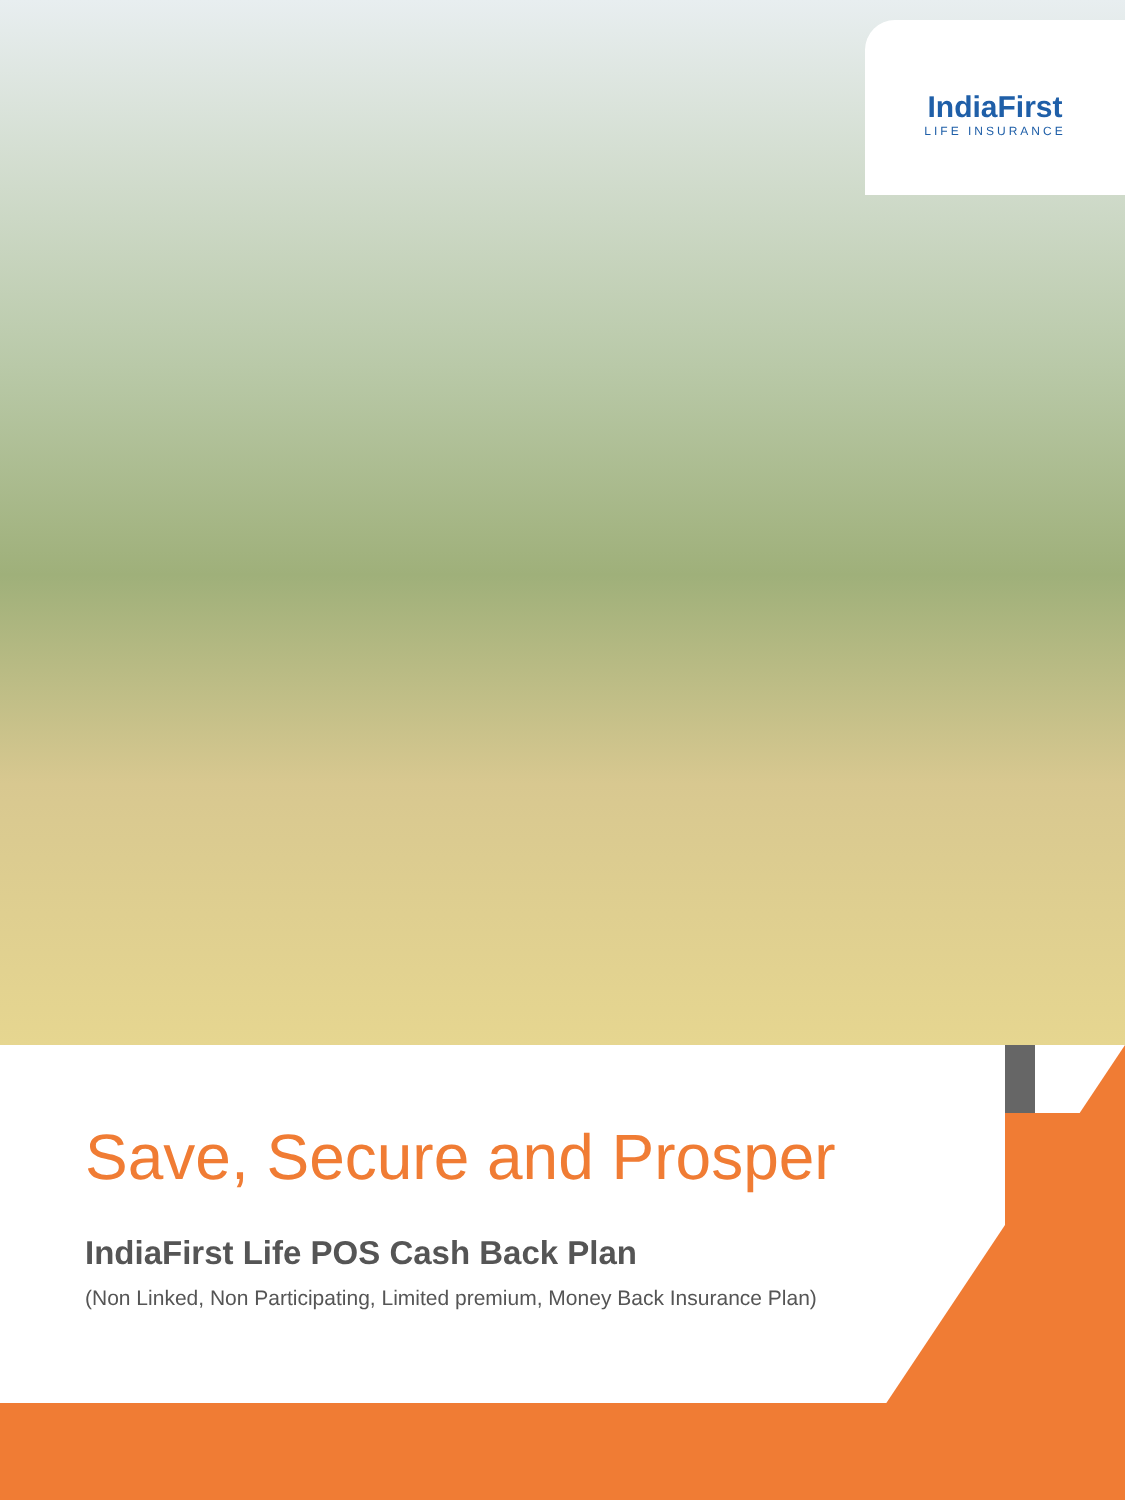IndiaFirst
LIFE INSURANCE
Save, Secure and Prosper
IndiaFirst Life POS Cash Back Plan
(Non Linked, Non Participating, Limited premium, Money Back Insurance Plan)